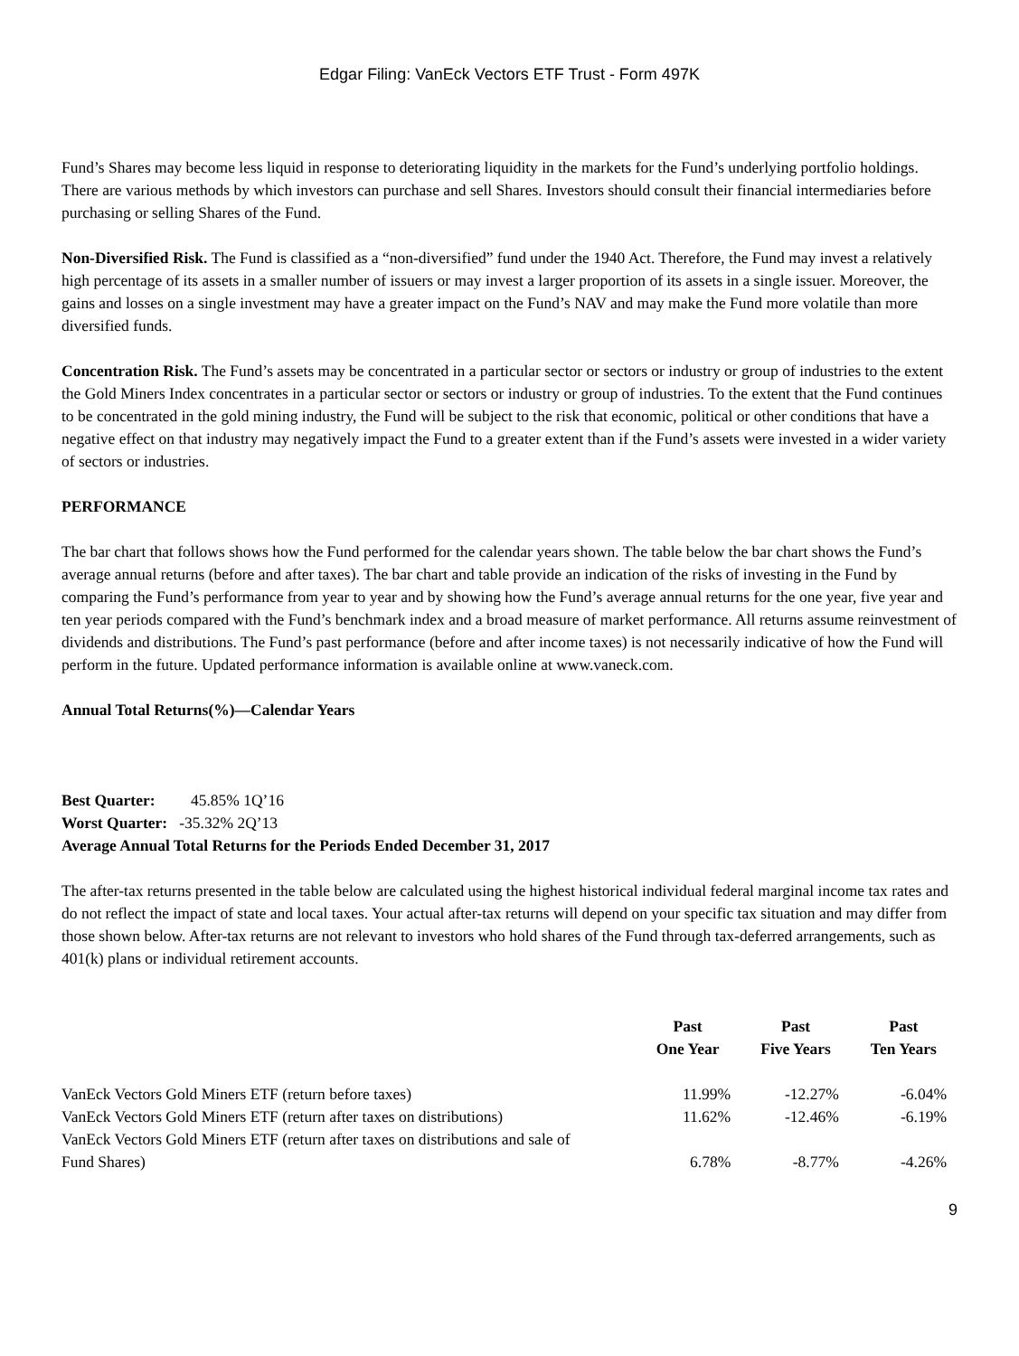Edgar Filing: VanEck Vectors ETF Trust - Form 497K
Fund’s Shares may become less liquid in response to deteriorating liquidity in the markets for the Fund’s underlying portfolio holdings. There are various methods by which investors can purchase and sell Shares. Investors should consult their financial intermediaries before purchasing or selling Shares of the Fund.
Non-Diversified Risk. The Fund is classified as a “non-diversified” fund under the 1940 Act. Therefore, the Fund may invest a relatively high percentage of its assets in a smaller number of issuers or may invest a larger proportion of its assets in a single issuer. Moreover, the gains and losses on a single investment may have a greater impact on the Fund’s NAV and may make the Fund more volatile than more diversified funds.
Concentration Risk. The Fund’s assets may be concentrated in a particular sector or sectors or industry or group of industries to the extent the Gold Miners Index concentrates in a particular sector or sectors or industry or group of industries. To the extent that the Fund continues to be concentrated in the gold mining industry, the Fund will be subject to the risk that economic, political or other conditions that have a negative effect on that industry may negatively impact the Fund to a greater extent than if the Fund’s assets were invested in a wider variety of sectors or industries.
PERFORMANCE
The bar chart that follows shows how the Fund performed for the calendar years shown. The table below the bar chart shows the Fund’s average annual returns (before and after taxes). The bar chart and table provide an indication of the risks of investing in the Fund by comparing the Fund’s performance from year to year and by showing how the Fund’s average annual returns for the one year, five year and ten year periods compared with the Fund’s benchmark index and a broad measure of market performance. All returns assume reinvestment of dividends and distributions. The Fund’s past performance (before and after income taxes) is not necessarily indicative of how the Fund will perform in the future. Updated performance information is available online at www.vaneck.com.
Annual Total Returns(%)—Calendar Years
Best Quarter: 45.85% 1Q’16
Worst Quarter: -35.32% 2Q’13
Average Annual Total Returns for the Periods Ended December 31, 2017
The after-tax returns presented in the table below are calculated using the highest historical individual federal marginal income tax rates and do not reflect the impact of state and local taxes. Your actual after-tax returns will depend on your specific tax situation and may differ from those shown below. After-tax returns are not relevant to investors who hold shares of the Fund through tax-deferred arrangements, such as 401(k) plans or individual retirement accounts.
| | Past One Year | Past Five Years | Past Ten Years |
| --- | --- | --- | --- |
| VanEck Vectors Gold Miners ETF (return before taxes) | 11.99% | -12.27% | -6.04% |
| VanEck Vectors Gold Miners ETF (return after taxes on distributions) | 11.62% | -12.46% | -6.19% |
| VanEck Vectors Gold Miners ETF (return after taxes on distributions and sale of Fund Shares) | 6.78% | -8.77% | -4.26% |
9